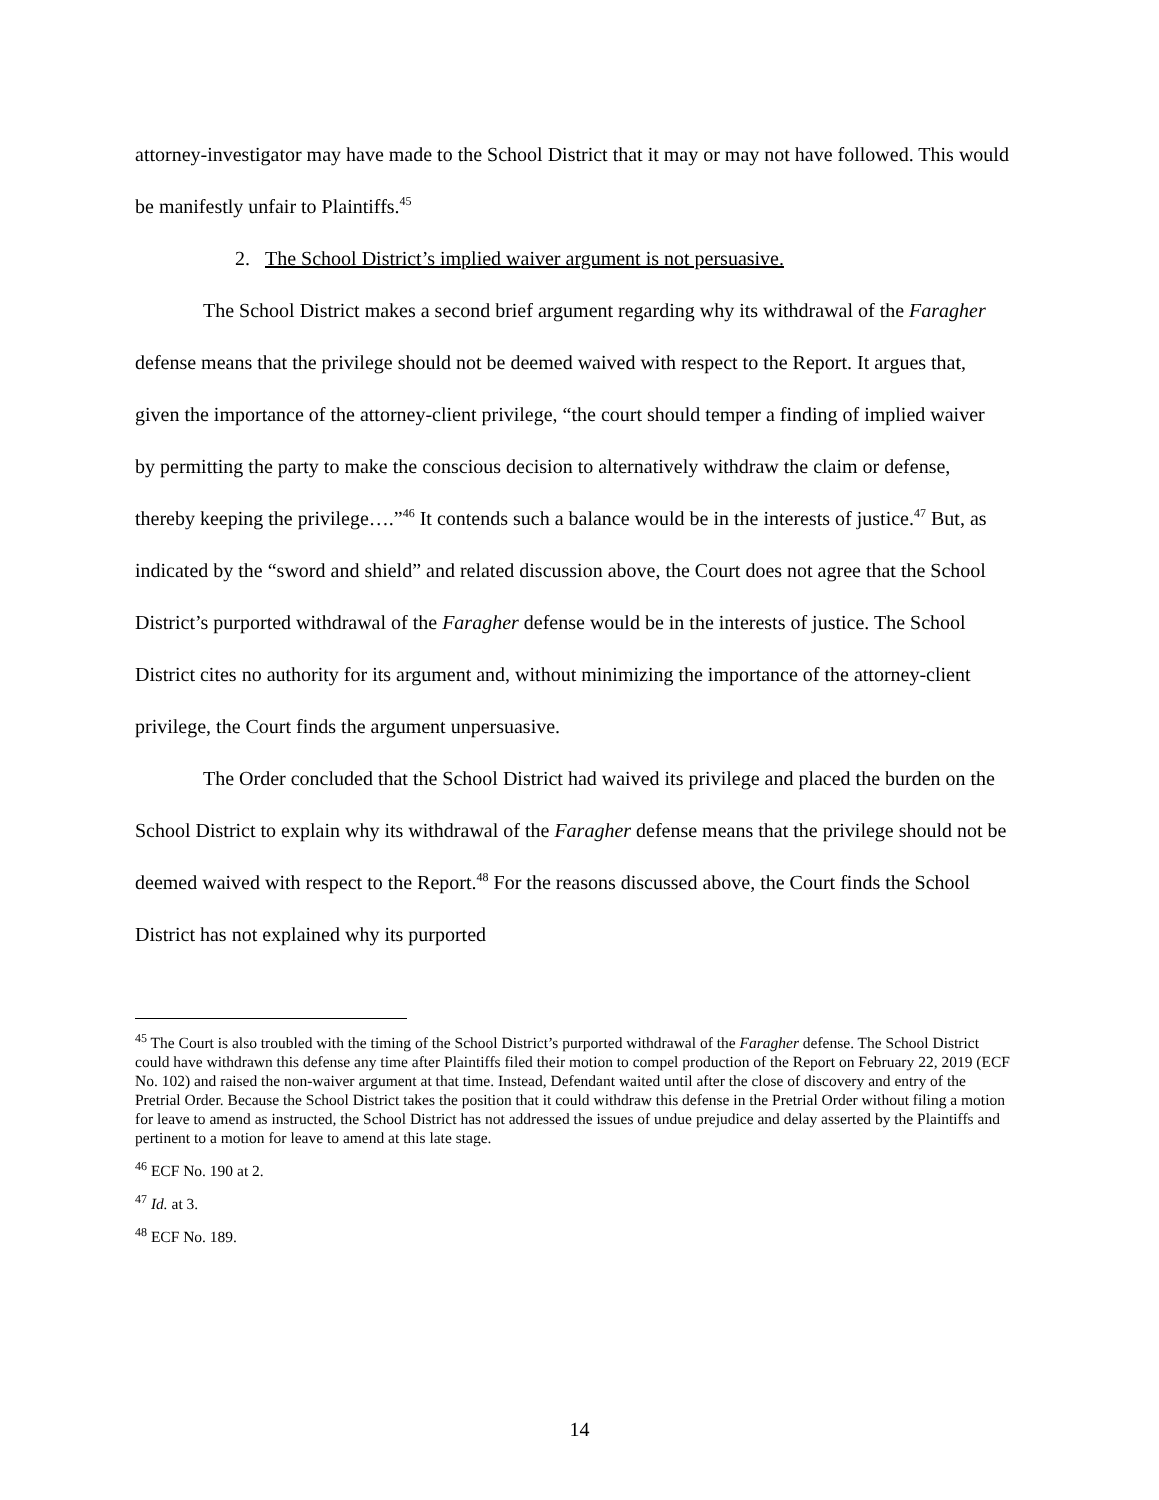attorney-investigator may have made to the School District that it may or may not have followed. This would be manifestly unfair to Plaintiffs.<sup>45</sup>
2. The School District’s implied waiver argument is not persuasive.
The School District makes a second brief argument regarding why its withdrawal of the Faragher defense means that the privilege should not be deemed waived with respect to the Report. It argues that, given the importance of the attorney-client privilege, “the court should temper a finding of implied waiver by permitting the party to make the conscious decision to alternatively withdraw the claim or defense, thereby keeping the privilege….”<sup>46</sup> It contends such a balance would be in the interests of justice.<sup>47</sup> But, as indicated by the “sword and shield” and related discussion above, the Court does not agree that the School District’s purported withdrawal of the Faragher defense would be in the interests of justice. The School District cites no authority for its argument and, without minimizing the importance of the attorney-client privilege, the Court finds the argument unpersuasive.
The Order concluded that the School District had waived its privilege and placed the burden on the School District to explain why its withdrawal of the Faragher defense means that the privilege should not be deemed waived with respect to the Report.<sup>48</sup> For the reasons discussed above, the Court finds the School District has not explained why its purported
<sup>45</sup> The Court is also troubled with the timing of the School District’s purported withdrawal of the Faragher defense. The School District could have withdrawn this defense any time after Plaintiffs filed their motion to compel production of the Report on February 22, 2019 (ECF No. 102) and raised the non-waiver argument at that time. Instead, Defendant waited until after the close of discovery and entry of the Pretrial Order. Because the School District takes the position that it could withdraw this defense in the Pretrial Order without filing a motion for leave to amend as instructed, the School District has not addressed the issues of undue prejudice and delay asserted by the Plaintiffs and pertinent to a motion for leave to amend at this late stage.
<sup>46</sup> ECF No. 190 at 2.
<sup>47</sup> Id. at 3.
<sup>48</sup> ECF No. 189.
14